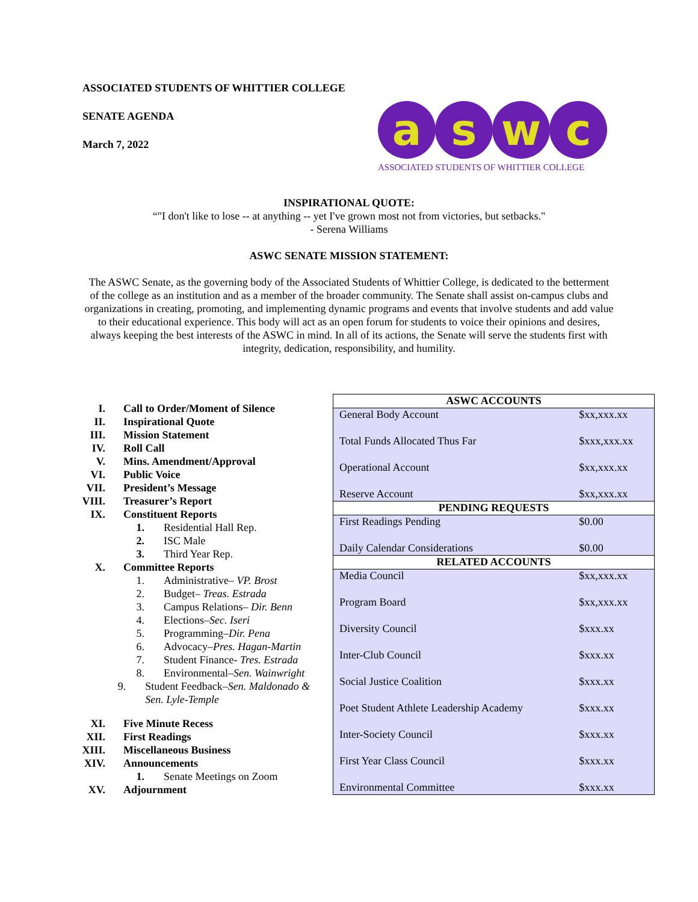ASSOCIATED STUDENTS OF WHITTIER COLLEGE
SENATE AGENDA
March 7, 2022
a s w c
ASSOCIATED STUDENTS OF WHITTIER COLLEGE
INSPIRATIONAL QUOTE:
“"I don't like to lose -- at anything -- yet I've grown most not from victories, but setbacks."
- Serena Williams
ASWC SENATE MISSION STATEMENT:
The ASWC Senate, as the governing body of the Associated Students of Whittier College, is dedicated to the betterment of the college as an institution and as a member of the broader community. The Senate shall assist on-campus clubs and organizations in creating, promoting, and implementing dynamic programs and events that involve students and add value to their educational experience. This body will act as an open forum for students to voice their opinions and desires, always keeping the best interests of the ASWC in mind. In all of its actions, the Senate will serve the students first with integrity, dedication, responsibility, and humility.
I. Call to Order/Moment of Silence
II. Inspirational Quote
III. Mission Statement
IV. Roll Call
V. Mins. Amendment/Approval
VI. Public Voice
VII. President’s Message
VIII. Treasurer’s Report
IX. Constituent Reports
1. Residential Hall Rep.
2. ISC Male
3. Third Year Rep.
X. Committee Reports
1. Administrative– VP. Brost
2. Budget– Treas. Estrada
3. Campus Relations– Dir. Benn
4. Elections–Sec. Iseri
5. Programming–Dir. Pena
6. Advocacy–Pres. Hagan-Martin
7. Student Finance- Tres. Estrada
8. Environmental–Sen. Wainwright
9. Student Feedback–Sen. Maldonado & Sen. Lyle-Temple
XI. Five Minute Recess
XII. First Readings
XIII. Miscellaneous Business
XIV. Announcements
1. Senate Meetings on Zoom
XV. Adjournment
| ASWC ACCOUNTS | |
| --- | --- |
| General Body Account | $xx,xxx.xx |
| Total Funds Allocated Thus Far | $xxx,xxx.xx |
| Operational Account | $xx,xxx.xx |
| Reserve Account | $xx,xxx.xx |
| PENDING REQUESTS | |
| First Readings Pending | $0.00 |
| Daily Calendar Considerations | $0.00 |
| RELATED ACCOUNTS | |
| Media Council | $xx,xxx.xx |
| Program Board | $xx,xxx.xx |
| Diversity Council | $xxx.xx |
| Inter-Club Council | $xxx.xx |
| Social Justice Coalition | $xxx.xx |
| Poet Student Athlete Leadership Academy | $xxx.xx |
| Inter-Society Council | $xxx.xx |
| First Year Class Council | $xxx.xx |
| Environmental Committee | $xxx.xx |